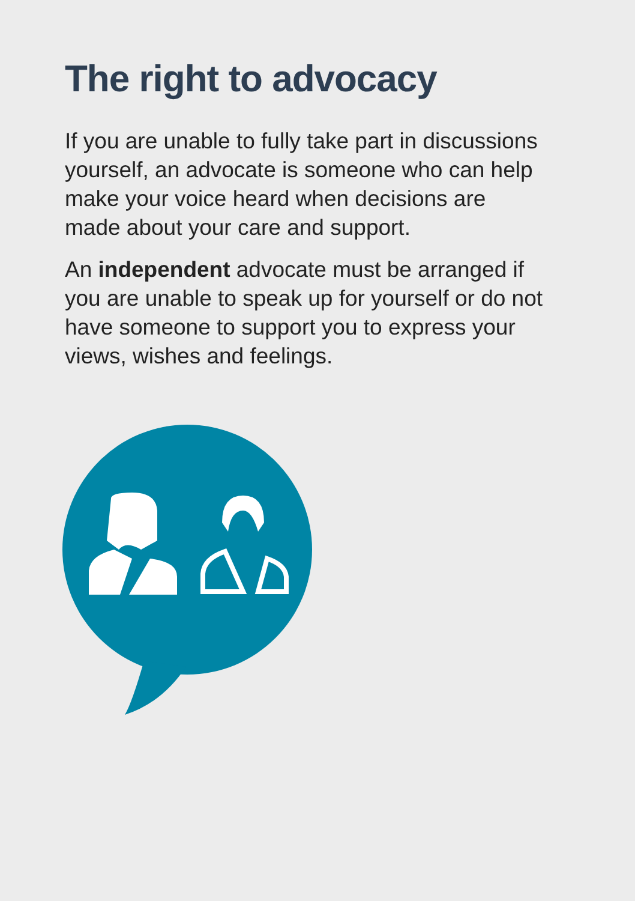The right to advocacy
If you are unable to fully take part in discussions yourself, an advocate is someone who can help make your voice heard when decisions are made about your care and support.
An independent advocate must be arranged if you are unable to speak up for yourself or do not have someone to support you to express your views, wishes and feelings.